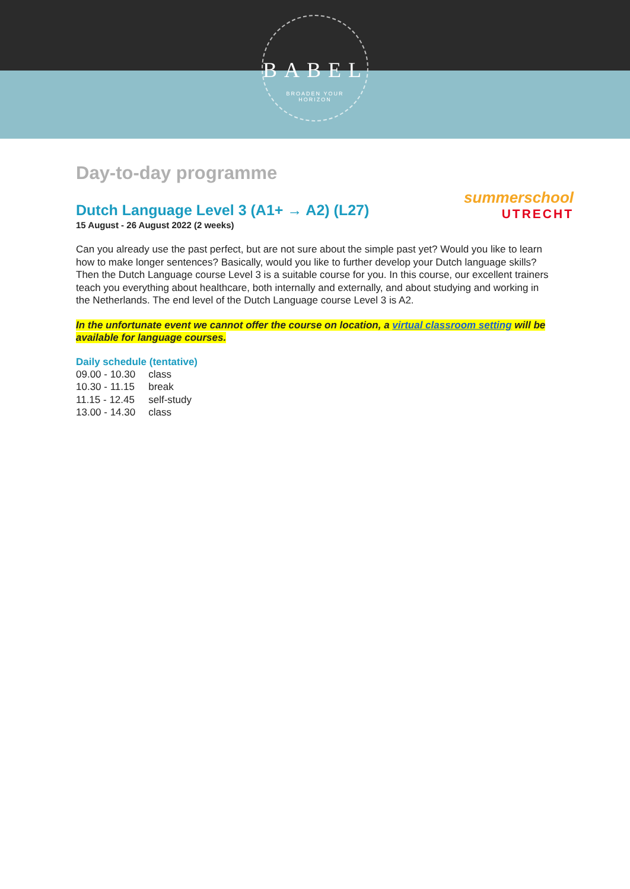BABEL
BROADEN YOUR
HORIZON
summerschool
UTRECHT
Day-to-day programme
Dutch Language Level 3 (A1+ → A2) (L27)
15 August - 26 August 2022 (2 weeks)
Can you already use the past perfect, but are not sure about the simple past yet? Would you like to learn how to make longer sentences? Basically, would you like to further develop your Dutch language skills? Then the Dutch Language course Level 3 is a suitable course for you. In this course, our excellent trainers teach you everything about healthcare, both internally and externally, and about studying and working in the Netherlands. The end level of the Dutch Language course Level 3 is A2.
In the unfortunate event we cannot offer the course on location, a virtual classroom setting will be available for language courses.
Daily schedule (tentative)
| 09.00 - 10.30 | class |
| 10.30 - 11.15 | break |
| 11.15 - 12.45 | self-study |
| 13.00 - 14.30 | class |